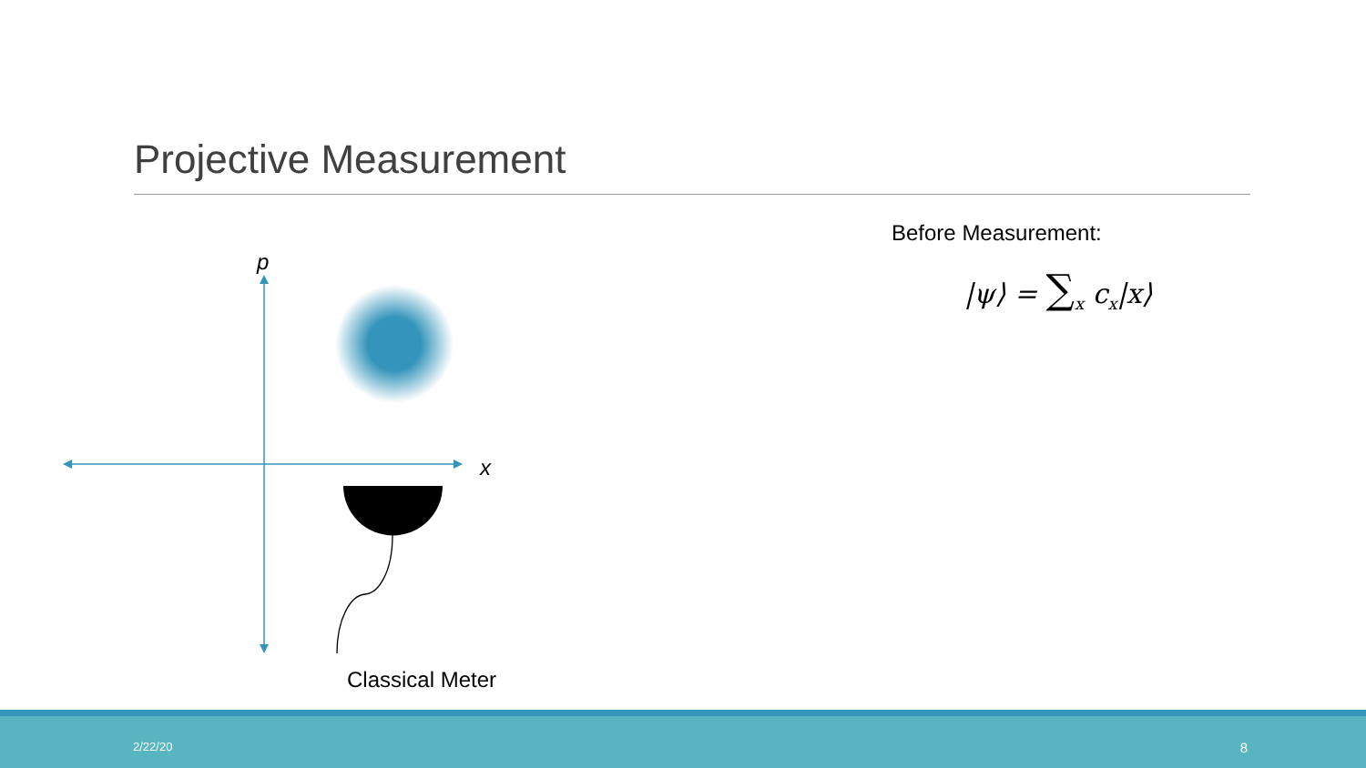Projective Measurement
p
x
Classical Meter
Before Measurement:
|ψ⟩ = ∑<sub>x</sub> c<sub>x</sub>|x⟩
2/22/20 8